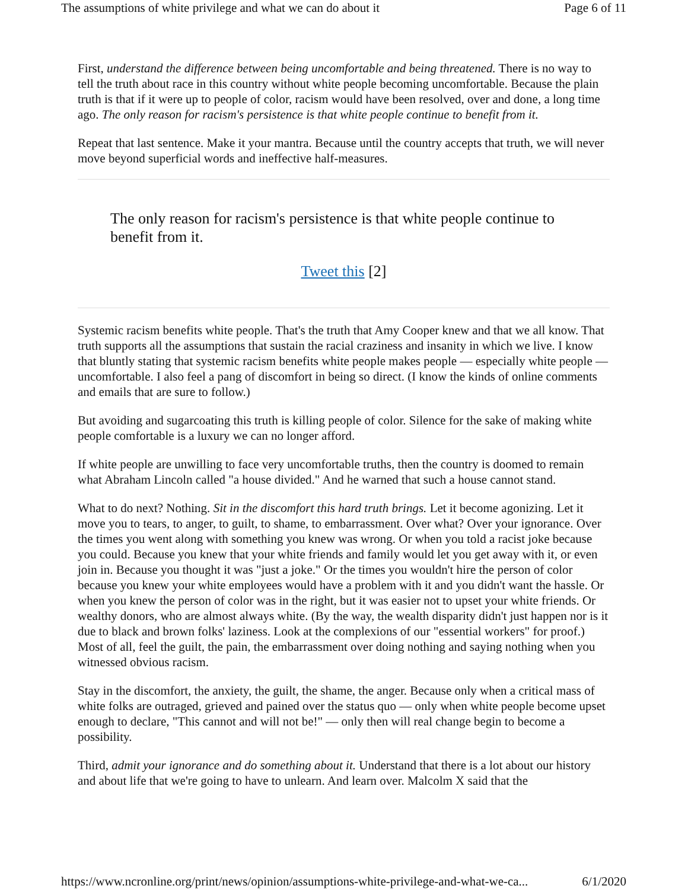The assumptions of white privilege and what we can do about it Page 6 of 11
First, understand the difference between being uncomfortable and being threatened. There is no way to tell the truth about race in this country without white people becoming uncomfortable. Because the plain truth is that if it were up to people of color, racism would have been resolved, over and done, a long time ago. The only reason for racism's persistence is that white people continue to benefit from it.
Repeat that last sentence. Make it your mantra. Because until the country accepts that truth, we will never move beyond superficial words and ineffective half-measures.
The only reason for racism's persistence is that white people continue to benefit from it.
Tweet this [2]
Systemic racism benefits white people. That's the truth that Amy Cooper knew and that we all know. That truth supports all the assumptions that sustain the racial craziness and insanity in which we live. I know that bluntly stating that systemic racism benefits white people makes people — especially white people — uncomfortable. I also feel a pang of discomfort in being so direct. (I know the kinds of online comments and emails that are sure to follow.)
But avoiding and sugarcoating this truth is killing people of color. Silence for the sake of making white people comfortable is a luxury we can no longer afford.
If white people are unwilling to face very uncomfortable truths, then the country is doomed to remain what Abraham Lincoln called "a house divided." And he warned that such a house cannot stand.
What to do next? Nothing. Sit in the discomfort this hard truth brings. Let it become agonizing. Let it move you to tears, to anger, to guilt, to shame, to embarrassment. Over what? Over your ignorance. Over the times you went along with something you knew was wrong. Or when you told a racist joke because you could. Because you knew that your white friends and family would let you get away with it, or even join in. Because you thought it was "just a joke." Or the times you wouldn't hire the person of color because you knew your white employees would have a problem with it and you didn't want the hassle. Or when you knew the person of color was in the right, but it was easier not to upset your white friends. Or wealthy donors, who are almost always white. (By the way, the wealth disparity didn't just happen nor is it due to black and brown folks' laziness. Look at the complexions of our "essential workers" for proof.) Most of all, feel the guilt, the pain, the embarrassment over doing nothing and saying nothing when you witnessed obvious racism.
Stay in the discomfort, the anxiety, the guilt, the shame, the anger. Because only when a critical mass of white folks are outraged, grieved and pained over the status quo — only when white people become upset enough to declare, "This cannot and will not be!" — only then will real change begin to become a possibility.
Third, admit your ignorance and do something about it. Understand that there is a lot about our history and about life that we're going to have to unlearn. And learn over. Malcolm X said that the
https://www.ncronline.org/print/news/opinion/assumptions-white-privilege-and-what-we-ca... 6/1/2020